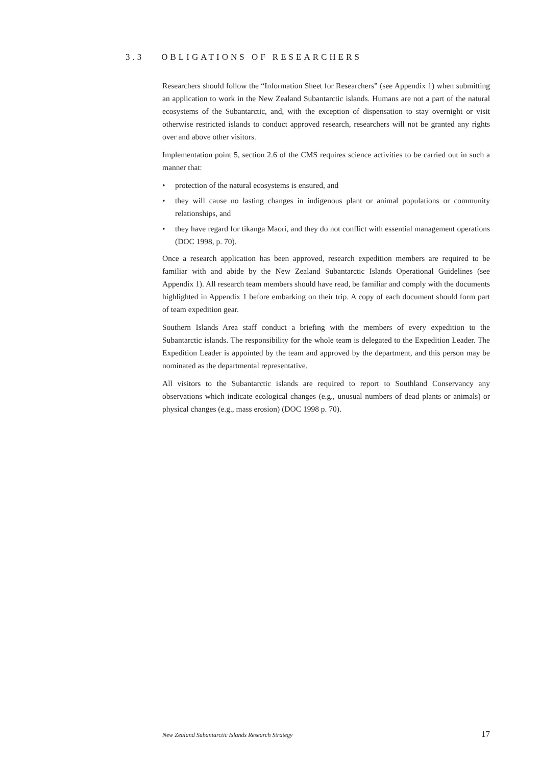3.3 OBLIGATIONS OF RESEARCHERS
Researchers should follow the “Information Sheet for Researchers” (see Appendix 1) when submitting an application to work in the New Zealand Subantarctic islands. Humans are not a part of the natural ecosystems of the Subantarctic, and, with the exception of dispensation to stay overnight or visit otherwise restricted islands to conduct approved research, researchers will not be granted any rights over and above other visitors.
Implementation point 5, section 2.6 of the CMS requires science activities to be carried out in such a manner that:
• protection of the natural ecosystems is ensured, and
• they will cause no lasting changes in indigenous plant or animal populations or community relationships, and
• they have regard for tikanga Maori, and they do not conflict with essential management operations (DOC 1998, p. 70).
Once a research application has been approved, research expedition members are required to be familiar with and abide by the New Zealand Subantarctic Islands Operational Guidelines (see Appendix 1). All research team members should have read, be familiar and comply with the documents highlighted in Appendix 1 before embarking on their trip. A copy of each document should form part of team expedition gear.
Southern Islands Area staff conduct a briefing with the members of every expedition to the Subantarctic islands. The responsibility for the whole team is delegated to the Expedition Leader. The Expedition Leader is appointed by the team and approved by the department, and this person may be nominated as the departmental representative.
All visitors to the Subantarctic islands are required to report to Southland Conservancy any observations which indicate ecological changes (e.g., unusual numbers of dead plants or animals) or physical changes (e.g., mass erosion) (DOC 1998 p. 70).
New Zealand Subantarctic Islands Research Strategy 17